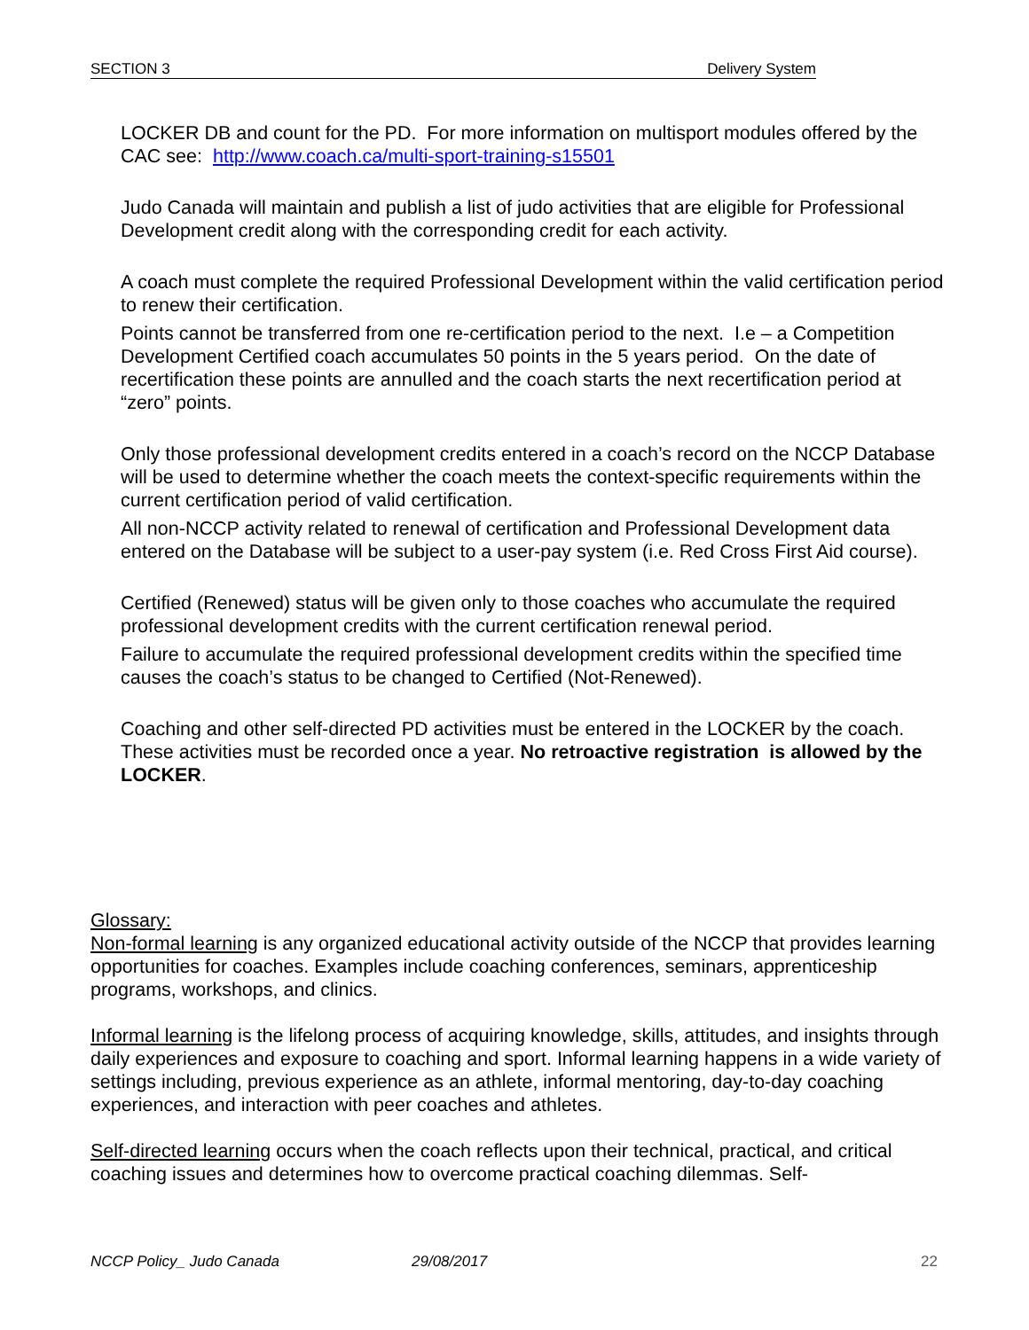SECTION 3 Delivery System
LOCKER DB and count for the PD. For more information on multisport modules offered by the CAC see: http://www.coach.ca/multi-sport-training-s15501
Judo Canada will maintain and publish a list of judo activities that are eligible for Professional Development credit along with the corresponding credit for each activity.
A coach must complete the required Professional Development within the valid certification period to renew their certification.
Points cannot be transferred from one re-certification period to the next. I.e – a Competition Development Certified coach accumulates 50 points in the 5 years period. On the date of recertification these points are annulled and the coach starts the next recertification period at “zero” points.
Only those professional development credits entered in a coach’s record on the NCCP Database will be used to determine whether the coach meets the context-specific requirements within the current certification period of valid certification.
All non-NCCP activity related to renewal of certification and Professional Development data entered on the Database will be subject to a user-pay system (i.e. Red Cross First Aid course).
Certified (Renewed) status will be given only to those coaches who accumulate the required professional development credits with the current certification renewal period.
Failure to accumulate the required professional development credits within the specified time causes the coach’s status to be changed to Certified (Not-Renewed).
Coaching and other self-directed PD activities must be entered in the LOCKER by the coach. These activities must be recorded once a year. No retroactive registration is allowed by the LOCKER.
Glossary:
Non-formal learning is any organized educational activity outside of the NCCP that provides learning opportunities for coaches. Examples include coaching conferences, seminars, apprenticeship programs, workshops, and clinics.
Informal learning is the lifelong process of acquiring knowledge, skills, attitudes, and insights through daily experiences and exposure to coaching and sport. Informal learning happens in a wide variety of settings including, previous experience as an athlete, informal mentoring, day-to-day coaching experiences, and interaction with peer coaches and athletes.
Self-directed learning occurs when the coach reflects upon their technical, practical, and critical coaching issues and determines how to overcome practical coaching dilemmas. Self-
NCCP Policy_ Judo Canada 29/08/2017 22